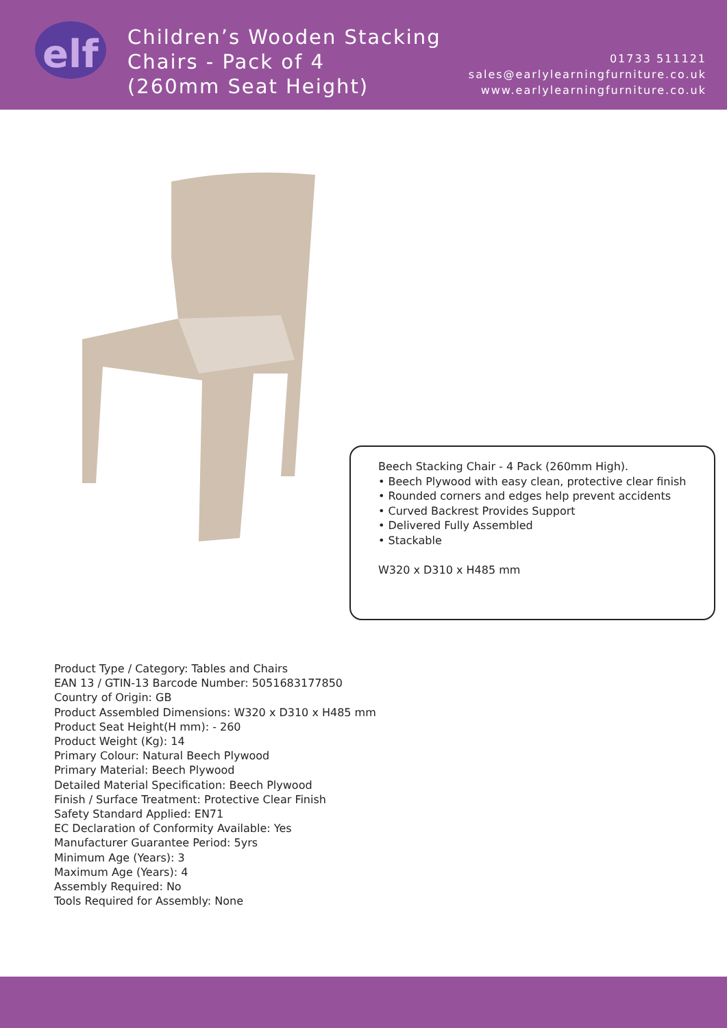elf
Children’s Wooden Stacking
Chairs - Pack of 4
(260mm Seat Height)
01733 511121
sales@earlylearningfurniture.co.uk
www.earlylearningfurniture.co.uk
Beech Stacking Chair - 4 Pack (260mm High).
• Beech Plywood with easy clean, protective clear finish
• Rounded corners and edges help prevent accidents
• Curved Backrest Provides Support
• Delivered Fully Assembled
• Stackable
W320 x D310 x H485 mm
Product Type / Category: Tables and Chairs
EAN 13 / GTIN-13 Barcode Number: 5051683177850
Country of Origin: GB
Product Assembled Dimensions: W320 x D310 x H485 mm
Product Seat Height(H mm): - 260
Product Weight (Kg): 14
Primary Colour: Natural Beech Plywood
Primary Material: Beech Plywood
Detailed Material Specification: Beech Plywood
Finish / Surface Treatment: Protective Clear Finish
Safety Standard Applied: EN71
EC Declaration of Conformity Available: Yes
Manufacturer Guarantee Period: 5yrs
Minimum Age (Years): 3
Maximum Age (Years): 4
Assembly Required: No
Tools Required for Assembly: None